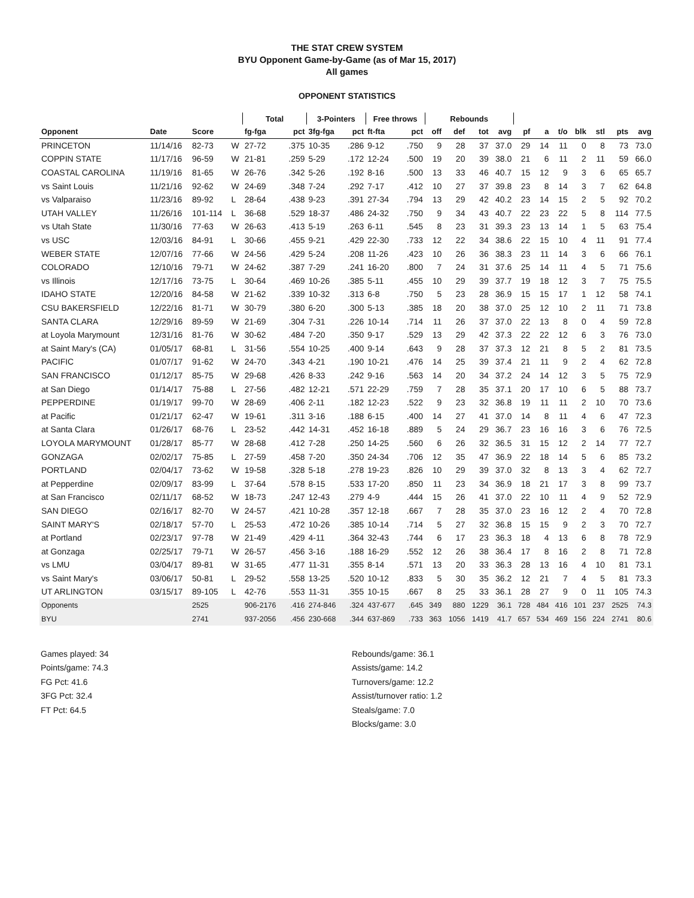THE STAT CREW SYSTEM
BYU Opponent Game-by-Game (as of Mar 15, 2017)
All games
OPPONENT STATISTICS
| | | | | Total | | 3-Pointers | | Free throws | | Rebounds | | | | | | | | | | |
| --- | --- | --- | --- | --- | --- | --- | --- | --- | --- | --- | --- | --- | --- | --- | --- | --- | --- | --- | --- | --- |
| Opponent | Date | Score | | fg-fga | pct | 3fg-fga | pct | ft-fta | pct | off | def | tot | avg | pf | a | t/o | blk | stl | pts | avg |
| PRINCETON | 11/14/16 | 82-73 | W | 27-72 | .375 | 10-35 | .286 | 9-12 | .750 | 9 | 28 | 37 | 37.0 | 29 | 14 | 11 | 0 | 8 | 73 | 73.0 |
| COPPIN STATE | 11/17/16 | 96-59 | W | 21-81 | .259 | 5-29 | .172 | 12-24 | .500 | 19 | 20 | 39 | 38.0 | 21 | 6 | 11 | 2 | 11 | 59 | 66.0 |
| COASTAL CAROLINA | 11/19/16 | 81-65 | W | 26-76 | .342 | 5-26 | .192 | 8-16 | .500 | 13 | 33 | 46 | 40.7 | 15 | 12 | 9 | 3 | 6 | 65 | 65.7 |
| vs Saint Louis | 11/21/16 | 92-62 | W | 24-69 | .348 | 7-24 | .292 | 7-17 | .412 | 10 | 27 | 37 | 39.8 | 23 | 8 | 14 | 3 | 7 | 62 | 64.8 |
| vs Valparaiso | 11/23/16 | 89-92 | L | 28-64 | .438 | 9-23 | .391 | 27-34 | .794 | 13 | 29 | 42 | 40.2 | 23 | 14 | 15 | 2 | 5 | 92 | 70.2 |
| UTAH VALLEY | 11/26/16 | 101-114 | L | 36-68 | .529 | 18-37 | .486 | 24-32 | .750 | 9 | 34 | 43 | 40.7 | 22 | 23 | 22 | 5 | 8 | 114 | 77.5 |
| vs Utah State | 11/30/16 | 77-63 | W | 26-63 | .413 | 5-19 | .263 | 6-11 | .545 | 8 | 23 | 31 | 39.3 | 23 | 13 | 14 | 1 | 5 | 63 | 75.4 |
| vs USC | 12/03/16 | 84-91 | L | 30-66 | .455 | 9-21 | .429 | 22-30 | .733 | 12 | 22 | 34 | 38.6 | 22 | 15 | 10 | 4 | 11 | 91 | 77.4 |
| WEBER STATE | 12/07/16 | 77-66 | W | 24-56 | .429 | 5-24 | .208 | 11-26 | .423 | 10 | 26 | 36 | 38.3 | 23 | 11 | 14 | 3 | 6 | 66 | 76.1 |
| COLORADO | 12/10/16 | 79-71 | W | 24-62 | .387 | 7-29 | .241 | 16-20 | .800 | 7 | 24 | 31 | 37.6 | 25 | 14 | 11 | 4 | 5 | 71 | 75.6 |
| vs Illinois | 12/17/16 | 73-75 | L | 30-64 | .469 | 10-26 | .385 | 5-11 | .455 | 10 | 29 | 39 | 37.7 | 19 | 18 | 12 | 3 | 7 | 75 | 75.5 |
| IDAHO STATE | 12/20/16 | 84-58 | W | 21-62 | .339 | 10-32 | .313 | 6-8 | .750 | 5 | 23 | 28 | 36.9 | 15 | 15 | 17 | 1 | 12 | 58 | 74.1 |
| CSU BAKERSFIELD | 12/22/16 | 81-71 | W | 30-79 | .380 | 6-20 | .300 | 5-13 | .385 | 18 | 20 | 38 | 37.0 | 25 | 12 | 10 | 2 | 11 | 71 | 73.8 |
| SANTA CLARA | 12/29/16 | 89-59 | W | 21-69 | .304 | 7-31 | .226 | 10-14 | .714 | 11 | 26 | 37 | 37.0 | 22 | 13 | 8 | 0 | 4 | 59 | 72.8 |
| at Loyola Marymount | 12/31/16 | 81-76 | W | 30-62 | .484 | 7-20 | .350 | 9-17 | .529 | 13 | 29 | 42 | 37.3 | 22 | 22 | 12 | 6 | 3 | 76 | 73.0 |
| at Saint Mary's (CA) | 01/05/17 | 68-81 | L | 31-56 | .554 | 10-25 | .400 | 9-14 | .643 | 9 | 28 | 37 | 37.3 | 12 | 21 | 8 | 5 | 2 | 81 | 73.5 |
| PACIFIC | 01/07/17 | 91-62 | W | 24-70 | .343 | 4-21 | .190 | 10-21 | .476 | 14 | 25 | 39 | 37.4 | 21 | 11 | 9 | 2 | 4 | 62 | 72.8 |
| SAN FRANCISCO | 01/12/17 | 85-75 | W | 29-68 | .426 | 8-33 | .242 | 9-16 | .563 | 14 | 20 | 34 | 37.2 | 24 | 14 | 12 | 3 | 5 | 75 | 72.9 |
| at San Diego | 01/14/17 | 75-88 | L | 27-56 | .482 | 12-21 | .571 | 22-29 | .759 | 7 | 28 | 35 | 37.1 | 20 | 17 | 10 | 6 | 5 | 88 | 73.7 |
| PEPPERDINE | 01/19/17 | 99-70 | W | 28-69 | .406 | 2-11 | .182 | 12-23 | .522 | 9 | 23 | 32 | 36.8 | 19 | 11 | 11 | 2 | 10 | 70 | 73.6 |
| at Pacific | 01/21/17 | 62-47 | W | 19-61 | .311 | 3-16 | .188 | 6-15 | .400 | 14 | 27 | 41 | 37.0 | 14 | 8 | 11 | 4 | 6 | 47 | 72.3 |
| at Santa Clara | 01/26/17 | 68-76 | L | 23-52 | .442 | 14-31 | .452 | 16-18 | .889 | 5 | 24 | 29 | 36.7 | 23 | 16 | 16 | 3 | 6 | 76 | 72.5 |
| LOYOLA MARYMOUNT | 01/28/17 | 85-77 | W | 28-68 | .412 | 7-28 | .250 | 14-25 | .560 | 6 | 26 | 32 | 36.5 | 31 | 15 | 12 | 2 | 14 | 77 | 72.7 |
| GONZAGA | 02/02/17 | 75-85 | L | 27-59 | .458 | 7-20 | .350 | 24-34 | .706 | 12 | 35 | 47 | 36.9 | 22 | 18 | 14 | 5 | 6 | 85 | 73.2 |
| PORTLAND | 02/04/17 | 73-62 | W | 19-58 | .328 | 5-18 | .278 | 19-23 | .826 | 10 | 29 | 39 | 37.0 | 32 | 8 | 13 | 3 | 4 | 62 | 72.7 |
| at Pepperdine | 02/09/17 | 83-99 | L | 37-64 | .578 | 8-15 | .533 | 17-20 | .850 | 11 | 23 | 34 | 36.9 | 18 | 21 | 17 | 3 | 8 | 99 | 73.7 |
| at San Francisco | 02/11/17 | 68-52 | W | 18-73 | .247 | 12-43 | .279 | 4-9 | .444 | 15 | 26 | 41 | 37.0 | 22 | 10 | 11 | 4 | 9 | 52 | 72.9 |
| SAN DIEGO | 02/16/17 | 82-70 | W | 24-57 | .421 | 10-28 | .357 | 12-18 | .667 | 7 | 28 | 35 | 37.0 | 23 | 16 | 12 | 2 | 4 | 70 | 72.8 |
| SAINT MARY'S | 02/18/17 | 57-70 | L | 25-53 | .472 | 10-26 | .385 | 10-14 | .714 | 5 | 27 | 32 | 36.8 | 15 | 15 | 9 | 2 | 3 | 70 | 72.7 |
| at Portland | 02/23/17 | 97-78 | W | 21-49 | .429 | 4-11 | .364 | 32-43 | .744 | 6 | 17 | 23 | 36.3 | 18 | 4 | 13 | 6 | 8 | 78 | 72.9 |
| at Gonzaga | 02/25/17 | 79-71 | W | 26-57 | .456 | 3-16 | .188 | 16-29 | .552 | 12 | 26 | 38 | 36.4 | 17 | 8 | 16 | 2 | 8 | 71 | 72.8 |
| vs LMU | 03/04/17 | 89-81 | W | 31-65 | .477 | 11-31 | .355 | 8-14 | .571 | 13 | 20 | 33 | 36.3 | 28 | 13 | 16 | 4 | 10 | 81 | 73.1 |
| vs Saint Mary's | 03/06/17 | 50-81 | L | 29-52 | .558 | 13-25 | .520 | 10-12 | .833 | 5 | 30 | 35 | 36.2 | 12 | 21 | 7 | 4 | 5 | 81 | 73.3 |
| UT ARLINGTON | 03/15/17 | 89-105 | L | 42-76 | .553 | 11-31 | .355 | 10-15 | .667 | 8 | 25 | 33 | 36.1 | 28 | 27 | 9 | 0 | 11 | 105 | 74.3 |
| Opponents | | 2525 | | 906-2176 | .416 | 274-846 | .324 | 437-677 | .645 | 349 | 880 | 1229 | 36.1 | 728 | 484 | 416 | 101 | 237 | 2525 | 74.3 |
| BYU | | 2741 | | 937-2056 | .456 | 230-668 | .344 | 637-869 | .733 | 363 | 1056 | 1419 | 41.7 | 657 | 534 | 469 | 156 | 224 | 2741 | 80.6 |
Games played: 34
Points/game: 74.3
FG Pct: 41.6
3FG Pct: 32.4
FT Pct: 64.5
Rebounds/game: 36.1
Assists/game: 14.2
Turnovers/game: 12.2
Assist/turnover ratio: 1.2
Steals/game: 7.0
Blocks/game: 3.0